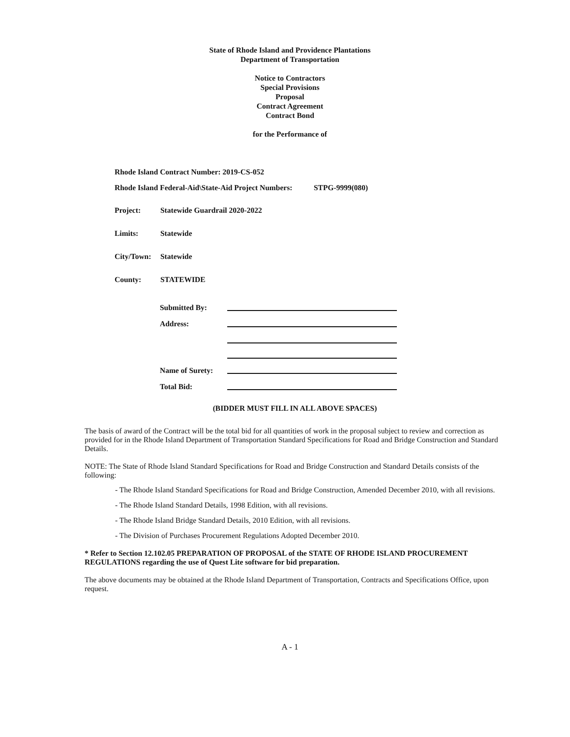State of Rhode Island and Providence Plantations
Department of Transportation
Notice to Contractors
Special Provisions
Proposal
Contract Agreement
Contract Bond
for the Performance of
Rhode Island Contract Number: 2019-CS-052
Rhode Island Federal-Aid\State-Aid Project Numbers:
STPG-9999(080)
Project: Statewide Guardrail 2020-2022
Limits: Statewide
City/Town: Statewide
County: STATEWIDE
Submitted By:
Address:
Name of Surety:
Total Bid:
(BIDDER MUST FILL IN ALL ABOVE SPACES)
The basis of award of the Contract will be the total bid for all quantities of work in the proposal subject to review and correction as provided for in the Rhode Island Department of Transportation Standard Specifications for Road and Bridge Construction and Standard Details.
NOTE: The State of Rhode Island Standard Specifications for Road and Bridge Construction and Standard Details consists of the following:
- The Rhode Island Standard Specifications for Road and Bridge Construction, Amended December 2010, with all revisions.
- The Rhode Island Standard Details, 1998 Edition, with all revisions.
- The Rhode Island Bridge Standard Details, 2010 Edition, with all revisions.
- The Division of Purchases Procurement Regulations Adopted December 2010.
* Refer to Section 12.102.05 PREPARATION OF PROPOSAL of the STATE OF RHODE ISLAND PROCUREMENT REGULATIONS regarding the use of Quest Lite software for bid preparation.
The above documents may be obtained at the Rhode Island Department of Transportation, Contracts and Specifications Office, upon request.
A - 1